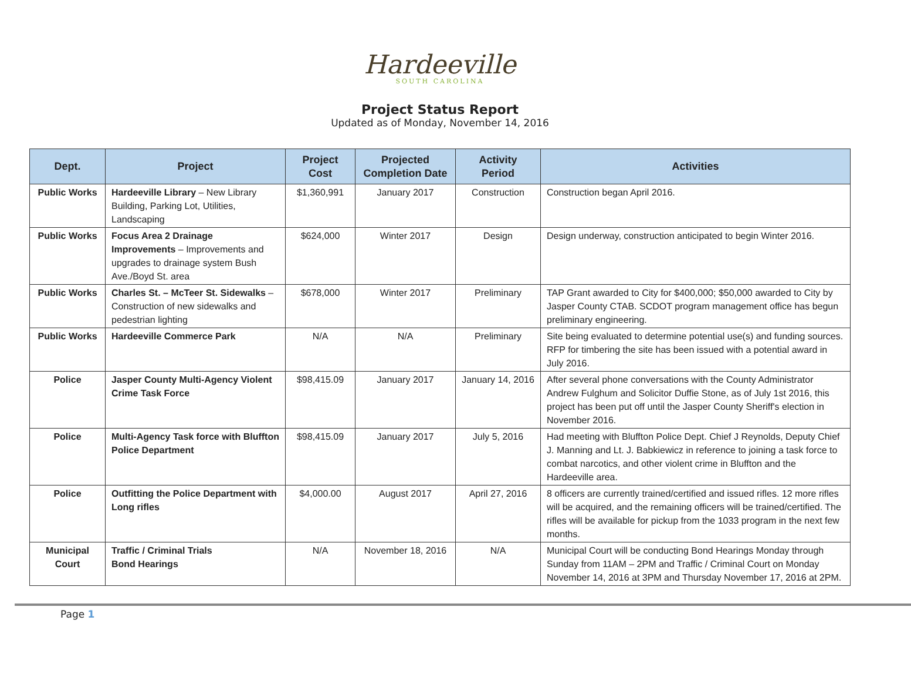Hardeeville
SOUTH CAROLINA
Project Status Report
Updated as of Monday, November 14, 2016
| Dept. | Project | Project Cost | Projected Completion Date | Activity Period | Activities |
| --- | --- | --- | --- | --- | --- |
| Public Works | Hardeeville Library – New Library Building, Parking Lot, Utilities, Landscaping | $1,360,991 | January 2017 | Construction | Construction began April 2016. |
| Public Works | Focus Area 2 Drainage Improvements – Improvements and upgrades to drainage system Bush Ave./Boyd St. area | $624,000 | Winter 2017 | Design | Design underway, construction anticipated to begin Winter 2016. |
| Public Works | Charles St. – McTeer St. Sidewalks – Construction of new sidewalks and pedestrian lighting | $678,000 | Winter 2017 | Preliminary | TAP Grant awarded to City for $400,000; $50,000 awarded to City by Jasper County CTAB. SCDOT program management office has begun preliminary engineering. |
| Public Works | Hardeeville Commerce Park | N/A | N/A | Preliminary | Site being evaluated to determine potential use(s) and funding sources. RFP for timbering the site has been issued with a potential award in July 2016. |
| Police | Jasper County Multi-Agency Violent Crime Task Force | $98,415.09 | January 2017 | January 14, 2016 | After several phone conversations with the County Administrator Andrew Fulghum and Solicitor Duffie Stone, as of July 1st 2016, this project has been put off until the Jasper County Sheriff's election in November 2016. |
| Police | Multi-Agency Task force with Bluffton Police Department | $98,415.09 | January 2017 | July 5, 2016 | Had meeting with Bluffton Police Dept. Chief J Reynolds, Deputy Chief J. Manning and Lt. J. Babkiewicz in reference to joining a task force to combat narcotics, and other violent crime in Bluffton and the Hardeeville area. |
| Police | Outfitting the Police Department with Long rifles | $4,000.00 | August 2017 | April 27, 2016 | 8 officers are currently trained/certified and issued rifles. 12 more rifles will be acquired, and the remaining officers will be trained/certified. The rifles will be available for pickup from the 1033 program in the next few months. |
| Municipal Court | Traffic / Criminal Trials Bond Hearings | N/A | November 18, 2016 | N/A | Municipal Court will be conducting Bond Hearings Monday through Sunday from 11AM – 2PM and Traffic / Criminal Court on Monday November 14, 2016 at 3PM and Thursday November 17, 2016 at 2PM. |
Page 1